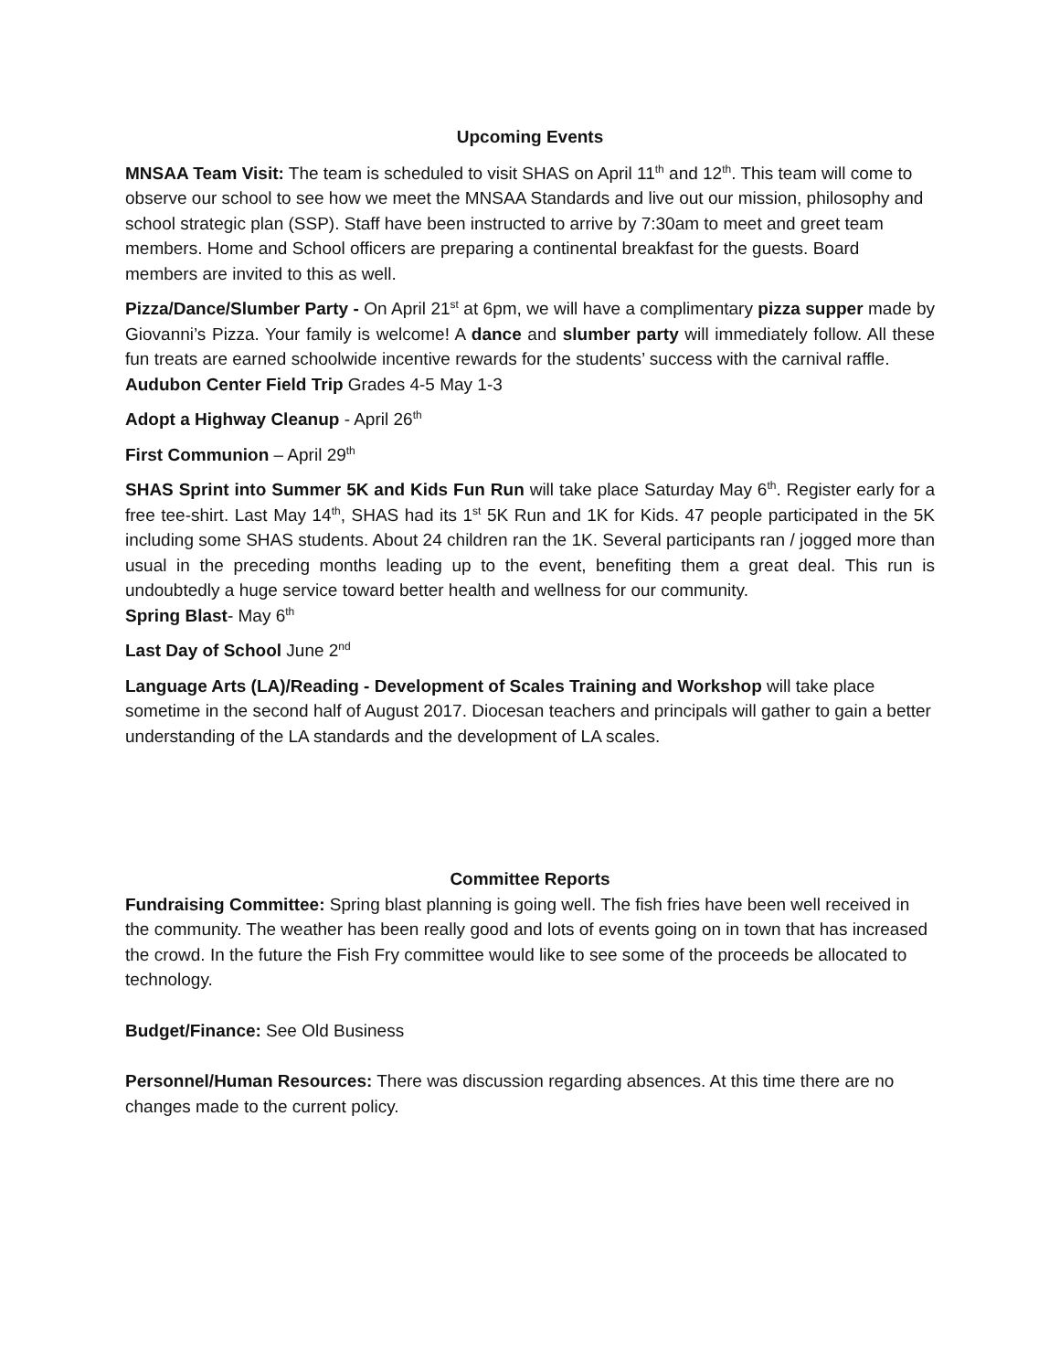Upcoming Events
MNSAA Team Visit: The team is scheduled to visit SHAS on April 11<sup>th</sup> and 12<sup>th</sup>. This team will come to observe our school to see how we meet the MNSAA Standards and live out our mission, philosophy and school strategic plan (SSP). Staff have been instructed to arrive by 7:30am to meet and greet team members. Home and School officers are preparing a continental breakfast for the guests. Board members are invited to this as well.
Pizza/Dance/Slumber Party - On April 21<sup>st</sup> at 6pm, we will have a complimentary pizza supper made by Giovanni’s Pizza. Your family is welcome! A dance and slumber party will immediately follow. All these fun treats are earned schoolwide incentive rewards for the students’ success with the carnival raffle.
Audubon Center Field Trip Grades 4-5 May 1-3
Adopt a Highway Cleanup - April 26<sup>th</sup>
First Communion – April 29<sup>th</sup>
SHAS Sprint into Summer 5K and Kids Fun Run will take place Saturday May 6<sup>th</sup>. Register early for a free tee-shirt. Last May 14<sup>th</sup>, SHAS had its 1<sup>st</sup> 5K Run and 1K for Kids. 47 people participated in the 5K including some SHAS students. About 24 children ran the 1K. Several participants ran / jogged more than usual in the preceding months leading up to the event, benefiting them a great deal. This run is undoubtedly a huge service toward better health and wellness for our community.
Spring Blast- May 6<sup>th</sup>
Last Day of School June 2<sup>nd</sup>
Language Arts (LA)/Reading - Development of Scales Training and Workshop will take place sometime in the second half of August 2017. Diocesan teachers and principals will gather to gain a better understanding of the LA standards and the development of LA scales.
Committee Reports
Fundraising Committee: Spring blast planning is going well. The fish fries have been well received in the community. The weather has been really good and lots of events going on in town that has increased the crowd. In the future the Fish Fry committee would like to see some of the proceeds be allocated to technology.
Budget/Finance: See Old Business
Personnel/Human Resources: There was discussion regarding absences. At this time there are no changes made to the current policy.